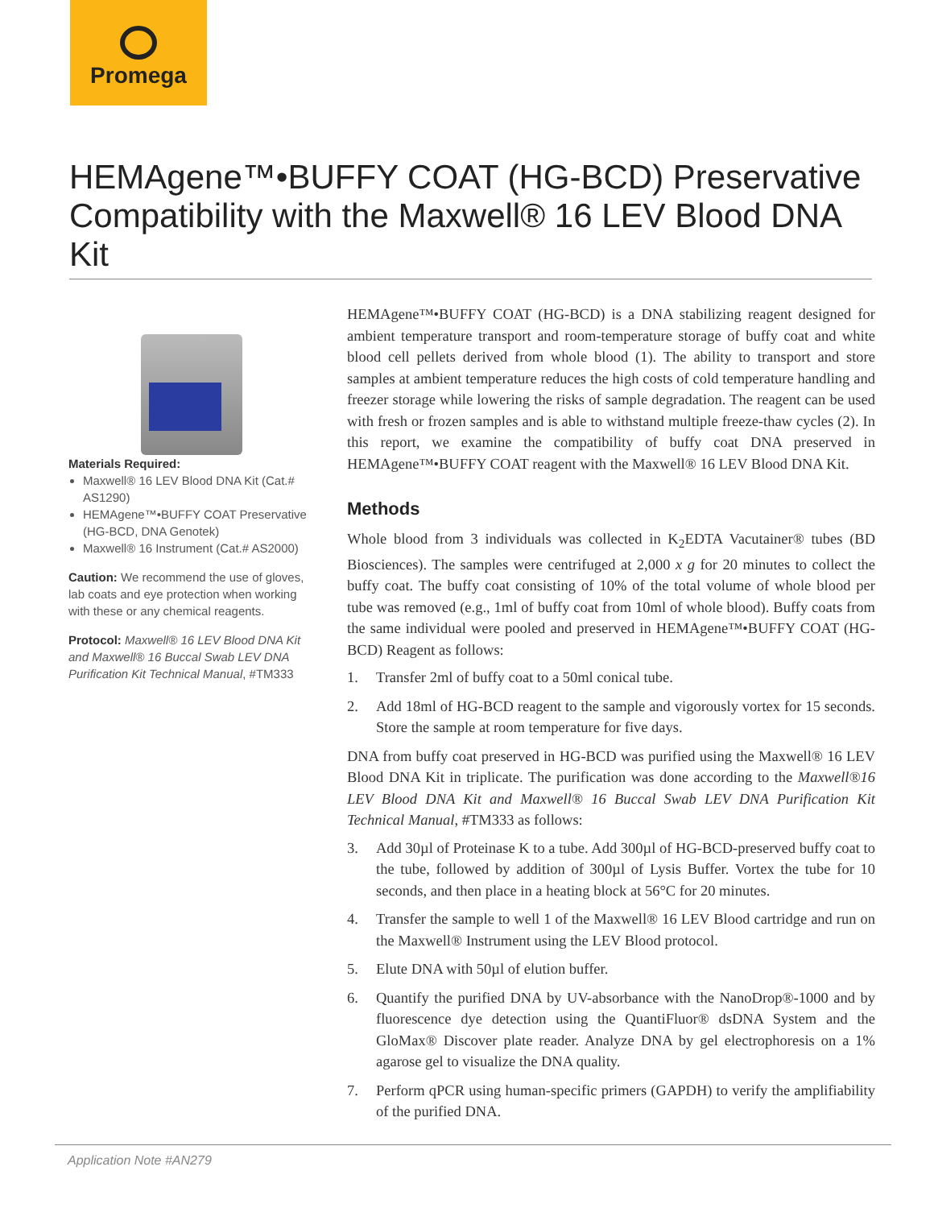Promega
HEMAgene™•BUFFY COAT (HG-BCD) Preservative Compatibility with the Maxwell® 16 LEV Blood DNA Kit
Materials Required:
Maxwell® 16 LEV Blood DNA Kit (Cat.# AS1290)
HEMAgene™•BUFFY COAT Preservative (HG-BCD, DNA Genotek)
Maxwell® 16 Instrument (Cat.# AS2000)
Caution: We recommend the use of gloves, lab coats and eye protection when working with these or any chemical reagents.
Protocol: Maxwell® 16 LEV Blood DNA Kit and Maxwell® 16 Buccal Swab LEV DNA Purification Kit Technical Manual, #TM333
HEMAgene™•BUFFY COAT (HG-BCD) is a DNA stabilizing reagent designed for ambient temperature transport and room-temperature storage of buffy coat and white blood cell pellets derived from whole blood (1). The ability to transport and store samples at ambient temperature reduces the high costs of cold temperature handling and freezer storage while lowering the risks of sample degradation. The reagent can be used with fresh or frozen samples and is able to withstand multiple freeze-thaw cycles (2). In this report, we examine the compatibility of buffy coat DNA preserved in HEMAgene™•BUFFY COAT reagent with the Maxwell® 16 LEV Blood DNA Kit.
Methods
Whole blood from 3 individuals was collected in K<sub>2</sub>EDTA Vacutainer® tubes (BD Biosciences). The samples were centrifuged at 2,000 x g for 20 minutes to collect the buffy coat. The buffy coat consisting of 10% of the total volume of whole blood per tube was removed (e.g., 1ml of buffy coat from 10ml of whole blood). Buffy coats from the same individual were pooled and preserved in HEMAgene™•BUFFY COAT (HG-BCD) Reagent as follows:
1. Transfer 2ml of buffy coat to a 50ml conical tube.
2. Add 18ml of HG-BCD reagent to the sample and vigorously vortex for 15 seconds. Store the sample at room temperature for five days.
DNA from buffy coat preserved in HG-BCD was purified using the Maxwell® 16 LEV Blood DNA Kit in triplicate. The purification was done according to the Maxwell®16 LEV Blood DNA Kit and Maxwell® 16 Buccal Swab LEV DNA Purification Kit Technical Manual, #TM333 as follows:
3. Add 30µl of Proteinase K to a tube. Add 300µl of HG-BCD-preserved buffy coat to the tube, followed by addition of 300µl of Lysis Buffer. Vortex the tube for 10 seconds, and then place in a heating block at 56°C for 20 minutes.
4. Transfer the sample to well 1 of the Maxwell® 16 LEV Blood cartridge and run on the Maxwell® Instrument using the LEV Blood protocol.
5. Elute DNA with 50µl of elution buffer.
6. Quantify the purified DNA by UV-absorbance with the NanoDrop®-1000 and by fluorescence dye detection using the QuantiFluor® dsDNA System and the GloMax® Discover plate reader. Analyze DNA by gel electrophoresis on a 1% agarose gel to visualize the DNA quality.
7. Perform qPCR using human-specific primers (GAPDH) to verify the amplifiability of the purified DNA.
Application Note #AN279